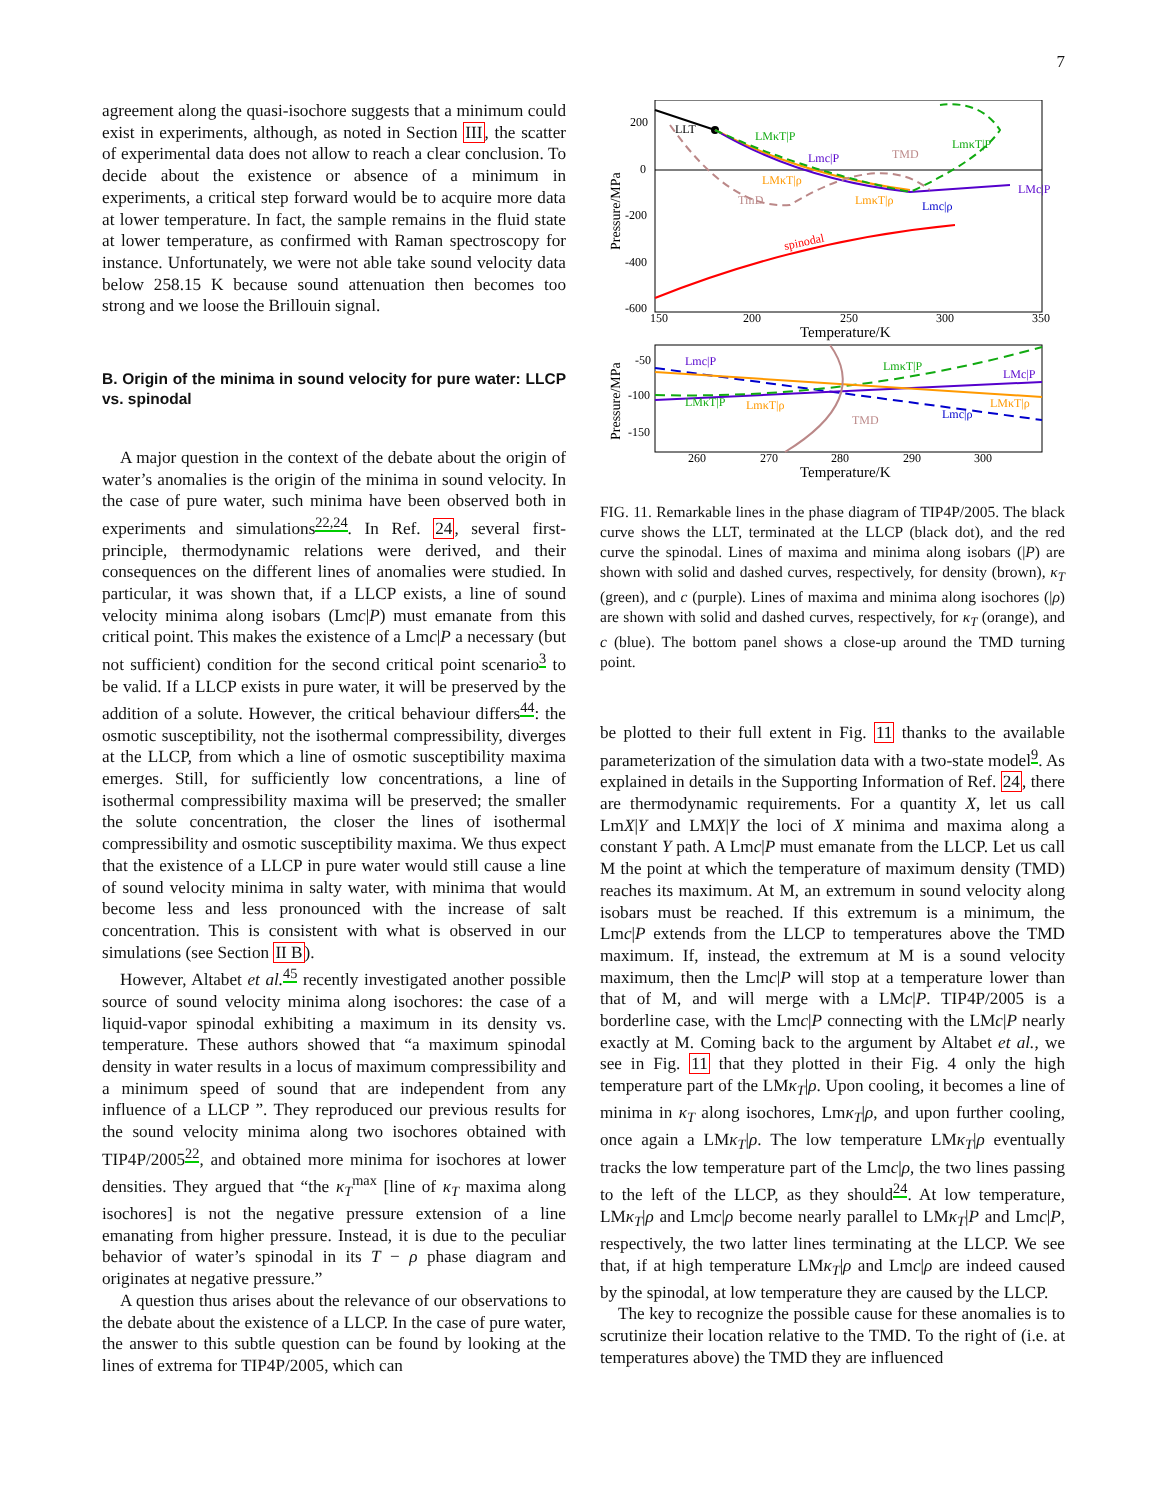7
agreement along the quasi-isochore suggests that a minimum could exist in experiments, although, as noted in Section III, the scatter of experimental data does not allow to reach a clear conclusion. To decide about the existence or absence of a minimum in experiments, a critical step forward would be to acquire more data at lower temperature. In fact, the sample remains in the fluid state at lower temperature, as confirmed with Raman spectroscopy for instance. Unfortunately, we were not able take sound velocity data below 258.15 K because sound attenuation then becomes too strong and we loose the Brillouin signal.
B. Origin of the minima in sound velocity for pure water: LLCP vs. spinodal
A major question in the context of the debate about the origin of water’s anomalies is the origin of the minima in sound velocity. In the case of pure water, such minima have been observed both in experiments and simulations<sup>22,24</sup>. In Ref. 24, several first-principle, thermodynamic relations were derived, and their consequences on the different lines of anomalies were studied. In particular, it was shown that, if a LLCP exists, a line of sound velocity minima along isobars (Lmc|P) must emanate from this critical point. This makes the existence of a Lmc|P a necessary (but not sufficient) condition for the second critical point scenario<sup>3</sup> to be valid. If a LLCP exists in pure water, it will be preserved by the addition of a solute. However, the critical behaviour differs<sup>44</sup>: the osmotic susceptibility, not the isothermal compressibility, diverges at the LLCP, from which a line of osmotic susceptibility maxima emerges. Still, for sufficiently low concentrations, a line of isothermal compressibility maxima will be preserved; the smaller the solute concentration, the closer the lines of isothermal compressibility and osmotic susceptibility maxima. We thus expect that the existence of a LLCP in pure water would still cause a line of sound velocity minima in salty water, with minima that would become less and less pronounced with the increase of salt concentration. This is consistent with what is observed in our simulations (see Section II B).
However, Altabet et al.<sup>45</sup> recently investigated another possible source of sound velocity minima along isochores: the case of a liquid-vapor spinodal exhibiting a maximum in its density vs. temperature. These authors showed that “a maximum spinodal density in water results in a locus of maximum compressibility and a minimum speed of sound that are independent from any influence of a LLCP ”. They reproduced our previous results for the sound velocity minima along two isochores obtained with TIP4P/2005<sup>22</sup>, and obtained more minima for isochores at lower densities. They argued that “the κ<sub>T</sub><sup>max</sup> [line of κ<sub>T</sub> maxima along isochores] is not the negative pressure extension of a line emanating from higher pressure. Instead, it is due to the peculiar behavior of water’s spinodal in its T − ρ phase diagram and originates at negative pressure.”
A question thus arises about the relevance of our observations to the debate about the existence of a LLCP. In the case of pure water, the answer to this subtle question can be found by looking at the lines of extrema for TIP4P/2005, which can
200
0
-200
-400
-600
150
200
250
300
350
Temperature/K
Pressure/MPa
LLT
LMκT|P
Lmc|P
TMD
LmκT|P
LMκT|ρ
TmD
LmκT|ρ
Lmc|ρ
LMc|P
spinodal
-50
-100
-150
260
270
280
290
300
Temperature/K
Pressure/MPa
Lmc|P
LmκT|P
LMc|P
LMκT|P
LmκT|ρ
TMD
Lmc|ρ
LMκT|ρ
FIG. 11. Remarkable lines in the phase diagram of TIP4P/2005. The black curve shows the LLT, terminated at the LLCP (black dot), and the red curve the spinodal. Lines of maxima and minima along isobars (|P) are shown with solid and dashed curves, respectively, for density (brown), κ<sub>T</sub> (green), and c (purple). Lines of maxima and minima along isochores (|ρ) are shown with solid and dashed curves, respectively, for κ<sub>T</sub> (orange), and c (blue). The bottom panel shows a close-up around the TMD turning point.
be plotted to their full extent in Fig. 11 thanks to the available parameterization of the simulation data with a two-state model<sup>9</sup>. As explained in details in the Supporting Information of Ref. 24, there are thermodynamic requirements. For a quantity X, let us call LmX|Y and LMX|Y the loci of X minima and maxima along a constant Y path. A Lmc|P must emanate from the LLCP. Let us call M the point at which the temperature of maximum density (TMD) reaches its maximum. At M, an extremum in sound velocity along isobars must be reached. If this extremum is a minimum, the Lmc|P extends from the LLCP to temperatures above the TMD maximum. If, instead, the extremum at M is a sound velocity maximum, then the Lmc|P will stop at a temperature lower than that of M, and will merge with a LMc|P. TIP4P/2005 is a borderline case, with the Lmc|P connecting with the LMc|P nearly exactly at M. Coming back to the argument by Altabet et al., we see in Fig. 11 that they plotted in their Fig. 4 only the high temperature part of the LMκ<sub>T</sub>|ρ. Upon cooling, it becomes a line of minima in κ<sub>T</sub> along isochores, Lmκ<sub>T</sub>|ρ, and upon further cooling, once again a LMκ<sub>T</sub>|ρ. The low temperature LMκ<sub>T</sub>|ρ eventually tracks the low temperature part of the Lmc|ρ, the two lines passing to the left of the LLCP, as they should<sup>24</sup>. At low temperature, LMκ<sub>T</sub>|ρ and Lmc|ρ become nearly parallel to LMκ<sub>T</sub>|P and Lmc|P, respectively, the two latter lines terminating at the LLCP. We see that, if at high temperature LMκ<sub>T</sub>|ρ and Lmc|ρ are indeed caused by the spinodal, at low temperature they are caused by the LLCP.
The key to recognize the possible cause for these anomalies is to scrutinize their location relative to the TMD. To the right of (i.e. at temperatures above) the TMD they are influenced